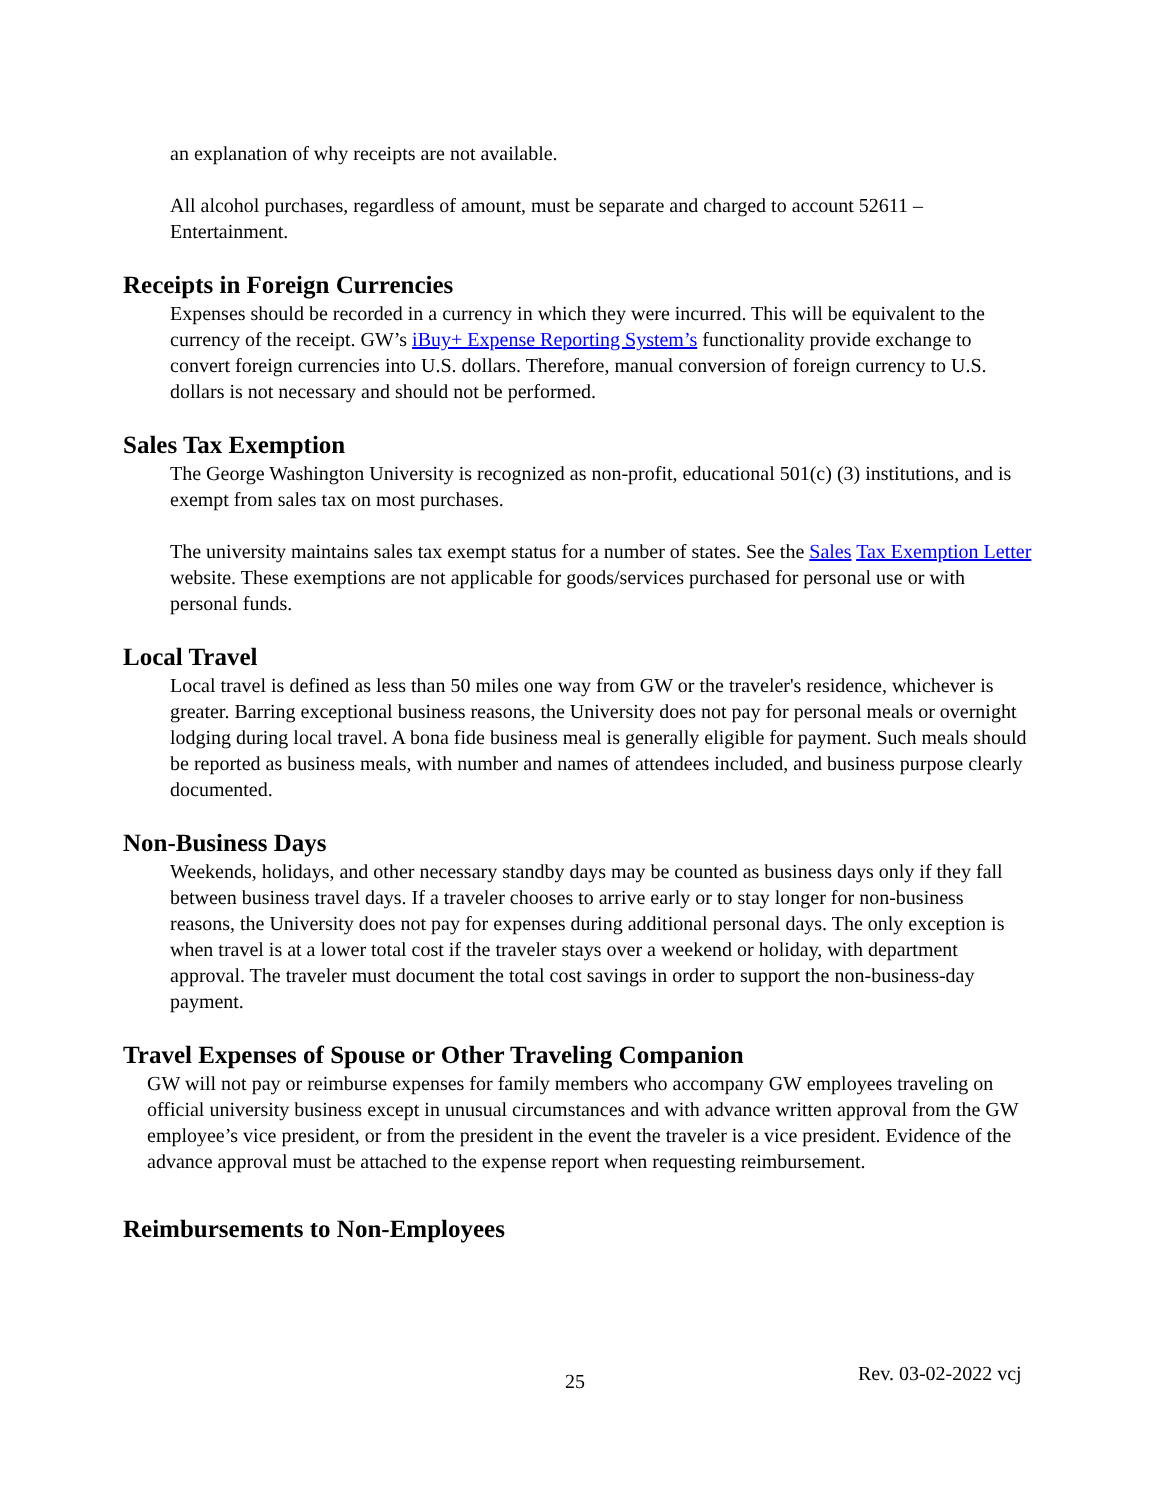an explanation of why receipts are not available.
All alcohol purchases, regardless of amount, must be separate and charged to account 52611 – Entertainment.
Receipts in Foreign Currencies
Expenses should be recorded in a currency in which they were incurred. This will be equivalent to the currency of the receipt. GW’s iBuy+ Expense Reporting System’s functionality provide exchange to convert foreign currencies into U.S. dollars. Therefore, manual conversion of foreign currency to U.S. dollars is not necessary and should not be performed.
Sales Tax Exemption
The George Washington University is recognized as non-profit, educational 501(c) (3) institutions, and is exempt from sales tax on most purchases.
The university maintains sales tax exempt status for a number of states. See the Sales Tax Exemption Letter website. These exemptions are not applicable for goods/services purchased for personal use or with personal funds.
Local Travel
Local travel is defined as less than 50 miles one way from GW or the traveler's residence, whichever is greater. Barring exceptional business reasons, the University does not pay for personal meals or overnight lodging during local travel. A bona fide business meal is generally eligible for payment. Such meals should be reported as business meals, with number and names of attendees included, and business purpose clearly documented.
Non-Business Days
Weekends, holidays, and other necessary standby days may be counted as business days only if they fall between business travel days. If a traveler chooses to arrive early or to stay longer for non-business reasons, the University does not pay for expenses during additional personal days. The only exception is when travel is at a lower total cost if the traveler stays over a weekend or holiday, with department
approval. The traveler must document the total cost savings in order to support the non-business-day payment.
Travel Expenses of Spouse or Other Traveling Companion
GW will not pay or reimburse expenses for family members who accompany GW employees traveling on official university business except in unusual circumstances and with advance written approval from the GW employee’s vice president, or from the president in the event the traveler is a vice president. Evidence of the advance approval must be attached to the expense report when requesting reimbursement.
Reimbursements to Non-Employees
25 Rev. 03-02-2022 vcj